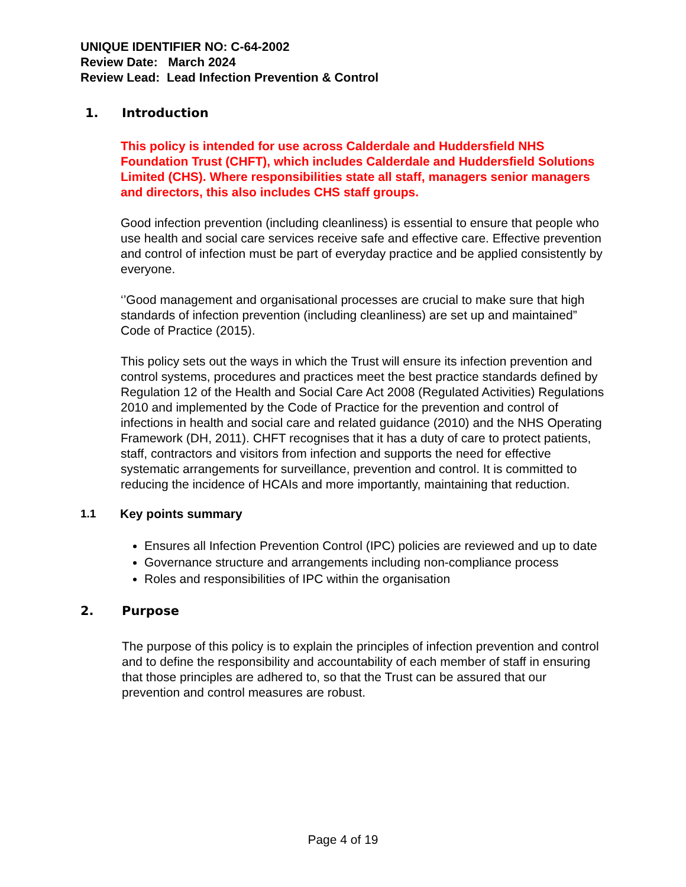UNIQUE IDENTIFIER NO: C-64-2002
Review Date: March 2024
Review Lead: Lead Infection Prevention & Control
1. Introduction
This policy is intended for use across Calderdale and Huddersfield NHS Foundation Trust (CHFT), which includes Calderdale and Huddersfield Solutions Limited (CHS). Where responsibilities state all staff, managers senior managers and directors, this also includes CHS staff groups.
Good infection prevention (including cleanliness) is essential to ensure that people who use health and social care services receive safe and effective care. Effective prevention and control of infection must be part of everyday practice and be applied consistently by everyone.
‘’Good management and organisational processes are crucial to make sure that high standards of infection prevention (including cleanliness) are set up and maintained” Code of Practice (2015).
This policy sets out the ways in which the Trust will ensure its infection prevention and control systems, procedures and practices meet the best practice standards defined by Regulation 12 of the Health and Social Care Act 2008 (Regulated Activities) Regulations 2010 and implemented by the Code of Practice for the prevention and control of infections in health and social care and related guidance (2010) and the NHS Operating Framework (DH, 2011). CHFT recognises that it has a duty of care to protect patients, staff, contractors and visitors from infection and supports the need for effective systematic arrangements for surveillance, prevention and control. It is committed to reducing the incidence of HCAIs and more importantly, maintaining that reduction.
1.1 Key points summary
Ensures all Infection Prevention Control (IPC) policies are reviewed and up to date
Governance structure and arrangements including non-compliance process
Roles and responsibilities of IPC within the organisation
2. Purpose
The purpose of this policy is to explain the principles of infection prevention and control and to define the responsibility and accountability of each member of staff in ensuring that those principles are adhered to, so that the Trust can be assured that our prevention and control measures are robust.
Page 4 of 19